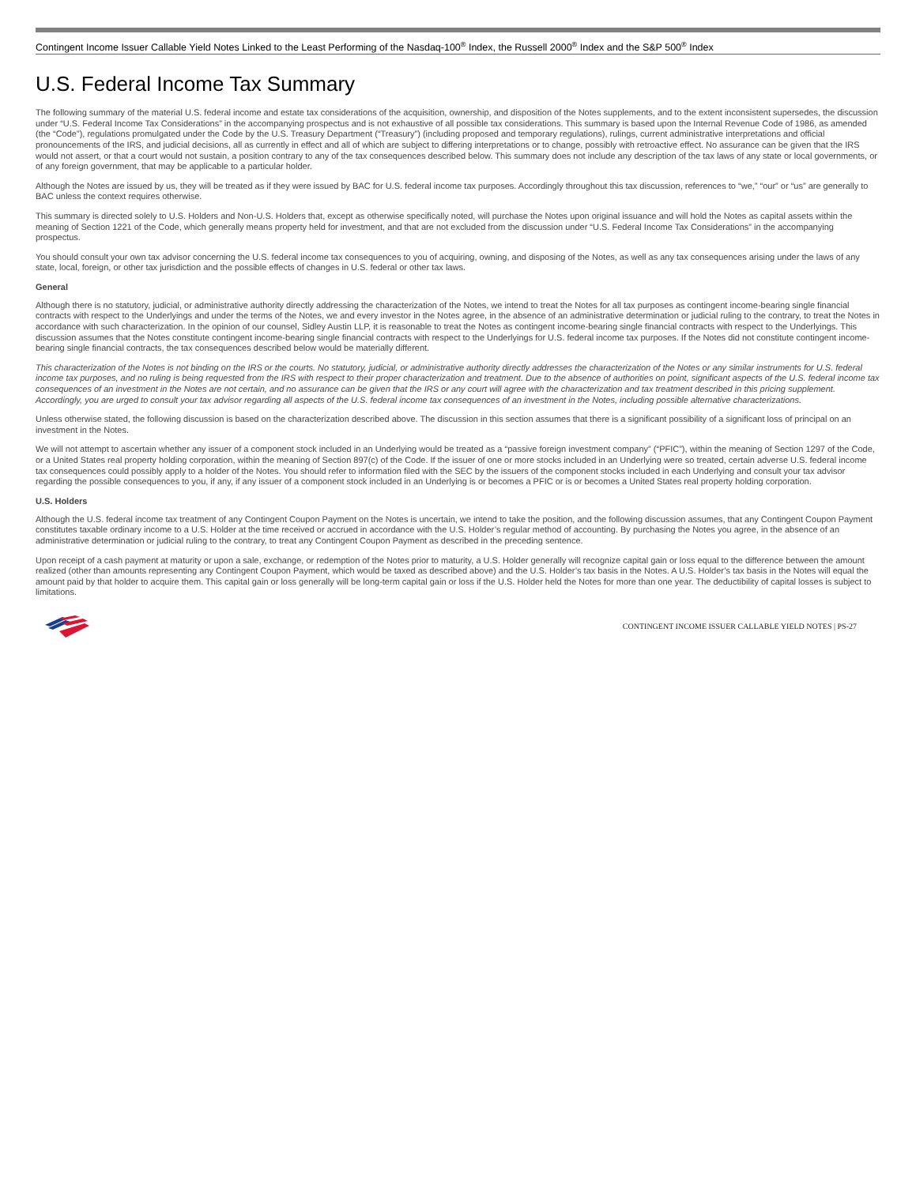Contingent Income Issuer Callable Yield Notes Linked to the Least Performing of the Nasdaq-100<sup>®</sup> Index, the Russell 2000<sup>®</sup> Index and the S&P 500<sup>®</sup> Index
U.S. Federal Income Tax Summary
The following summary of the material U.S. federal income and estate tax considerations of the acquisition, ownership, and disposition of the Notes supplements, and to the extent inconsistent supersedes, the discussion under “U.S. Federal Income Tax Considerations” in the accompanying prospectus and is not exhaustive of all possible tax considerations. This summary is based upon the Internal Revenue Code of 1986, as amended (the “Code”), regulations promulgated under the Code by the U.S. Treasury Department (“Treasury”) (including proposed and temporary regulations), rulings, current administrative interpretations and official pronouncements of the IRS, and judicial decisions, all as currently in effect and all of which are subject to differing interpretations or to change, possibly with retroactive effect. No assurance can be given that the IRS would not assert, or that a court would not sustain, a position contrary to any of the tax consequences described below. This summary does not include any description of the tax laws of any state or local governments, or of any foreign government, that may be applicable to a particular holder.
Although the Notes are issued by us, they will be treated as if they were issued by BAC for U.S. federal income tax purposes. Accordingly throughout this tax discussion, references to “we,” “our” or “us” are generally to BAC unless the context requires otherwise.
This summary is directed solely to U.S. Holders and Non-U.S. Holders that, except as otherwise specifically noted, will purchase the Notes upon original issuance and will hold the Notes as capital assets within the meaning of Section 1221 of the Code, which generally means property held for investment, and that are not excluded from the discussion under “U.S. Federal Income Tax Considerations” in the accompanying prospectus.
You should consult your own tax advisor concerning the U.S. federal income tax consequences to you of acquiring, owning, and disposing of the Notes, as well as any tax consequences arising under the laws of any state, local, foreign, or other tax jurisdiction and the possible effects of changes in U.S. federal or other tax laws.
General
Although there is no statutory, judicial, or administrative authority directly addressing the characterization of the Notes, we intend to treat the Notes for all tax purposes as contingent income-bearing single financial contracts with respect to the Underlyings and under the terms of the Notes, we and every investor in the Notes agree, in the absence of an administrative determination or judicial ruling to the contrary, to treat the Notes in accordance with such characterization. In the opinion of our counsel, Sidley Austin LLP, it is reasonable to treat the Notes as contingent income-bearing single financial contracts with respect to the Underlyings. This discussion assumes that the Notes constitute contingent income-bearing single financial contracts with respect to the Underlyings for U.S. federal income tax purposes. If the Notes did not constitute contingent income-bearing single financial contracts, the tax consequences described below would be materially different.
This characterization of the Notes is not binding on the IRS or the courts. No statutory, judicial, or administrative authority directly addresses the characterization of the Notes or any similar instruments for U.S. federal income tax purposes, and no ruling is being requested from the IRS with respect to their proper characterization and treatment. Due to the absence of authorities on point, significant aspects of the U.S. federal income tax consequences of an investment in the Notes are not certain, and no assurance can be given that the IRS or any court will agree with the characterization and tax treatment described in this pricing supplement. Accordingly, you are urged to consult your tax advisor regarding all aspects of the U.S. federal income tax consequences of an investment in the Notes, including possible alternative characterizations.
Unless otherwise stated, the following discussion is based on the characterization described above. The discussion in this section assumes that there is a significant possibility of a significant loss of principal on an investment in the Notes.
We will not attempt to ascertain whether any issuer of a component stock included in an Underlying would be treated as a “passive foreign investment company” (“PFIC”), within the meaning of Section 1297 of the Code, or a United States real property holding corporation, within the meaning of Section 897(c) of the Code. If the issuer of one or more stocks included in an Underlying were so treated, certain adverse U.S. federal income tax consequences could possibly apply to a holder of the Notes. You should refer to information filed with the SEC by the issuers of the component stocks included in each Underlying and consult your tax advisor regarding the possible consequences to you, if any, if any issuer of a component stock included in an Underlying is or becomes a PFIC or is or becomes a United States real property holding corporation.
U.S. Holders
Although the U.S. federal income tax treatment of any Contingent Coupon Payment on the Notes is uncertain, we intend to take the position, and the following discussion assumes, that any Contingent Coupon Payment constitutes taxable ordinary income to a U.S. Holder at the time received or accrued in accordance with the U.S. Holder’s regular method of accounting. By purchasing the Notes you agree, in the absence of an administrative determination or judicial ruling to the contrary, to treat any Contingent Coupon Payment as described in the preceding sentence.
Upon receipt of a cash payment at maturity or upon a sale, exchange, or redemption of the Notes prior to maturity, a U.S. Holder generally will recognize capital gain or loss equal to the difference between the amount realized (other than amounts representing any Contingent Coupon Payment, which would be taxed as described above) and the U.S. Holder’s tax basis in the Notes. A U.S. Holder’s tax basis in the Notes will equal the amount paid by that holder to acquire them. This capital gain or loss generally will be long-term capital gain or loss if the U.S. Holder held the Notes for more than one year. The deductibility of capital losses is subject to limitations.
CONTINGENT INCOME ISSUER CALLABLE YIELD NOTES | PS-27